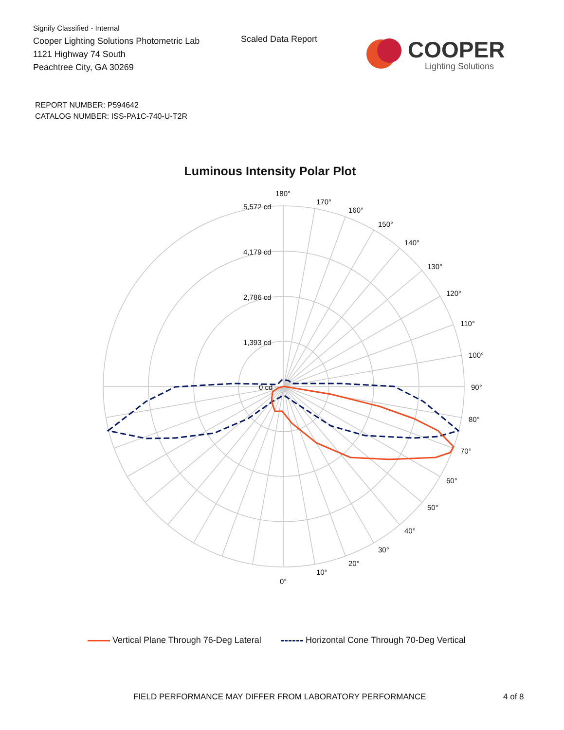Signify Classified - Internal
Cooper Lighting Solutions Photometric Lab
1121 Highway 74 South
Peachtree City, GA 30269
Scaled Data Report
COOPER
Lighting Solutions
REPORT NUMBER: P594642
CATALOG NUMBER: ISS-PA1C-740-U-T2R
Luminous Intensity Polar Plot
180°
170°
160°
150°
140°
130°
120°
110°
100°
90°
80°
70°
60°
50°
40°
30°
20°
10°
0°
5,572 cd
4,179 cd
2,786 cd
1,393 cd
0 cd
Vertical Plane Through 76-Deg Lateral Horizontal Cone Through 70-Deg Vertical
FIELD PERFORMANCE MAY DIFFER FROM LABORATORY PERFORMANCE
4 of 8